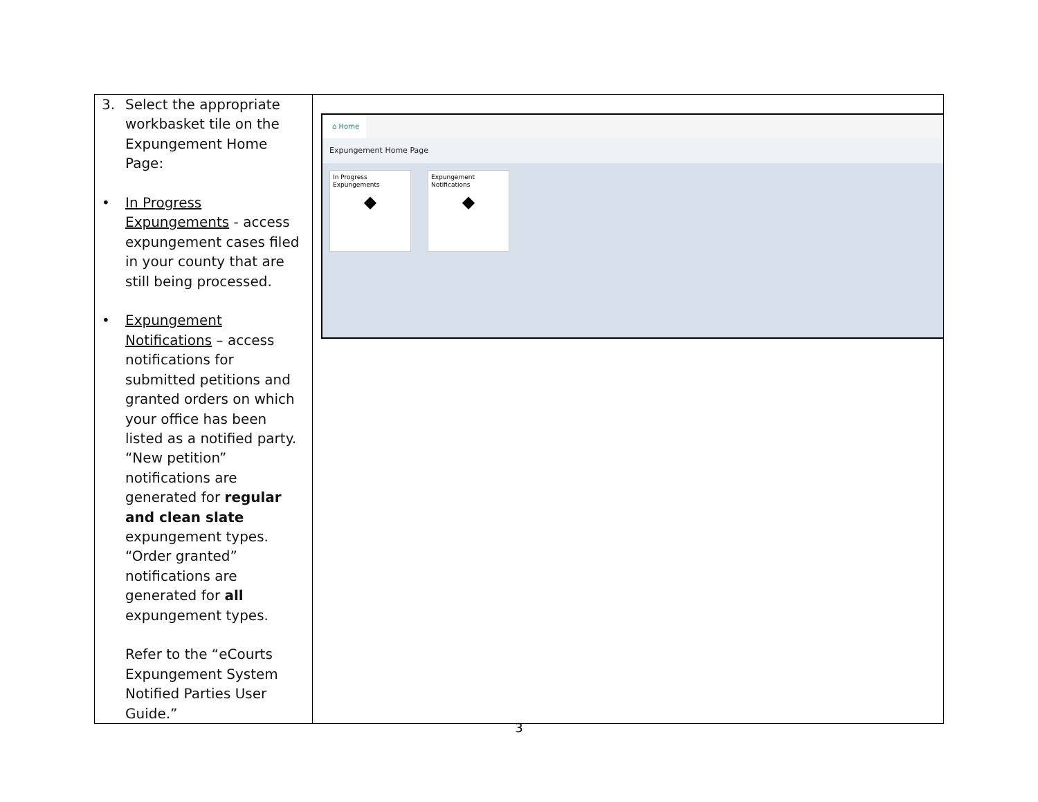| 3. Select the appropriate workbasket tile on the Expungement Home Page: • In Progress Expungements - access expungement cases filed in your county that are still being processed. • Expungement Notifications – access notifications for submitted petitions and granted orders on which your office has been listed as a notified party. “New petition” notifications are generated for regular and clean slate expungement types. “Order granted” notifications are generated for all expungement types. Refer to the “eCourts Expungement System Notified Parties User Guide.” | ⌂ Home Expungement Home Page In Progress Expungements ◆ Expungement Notifications ◆ |
3